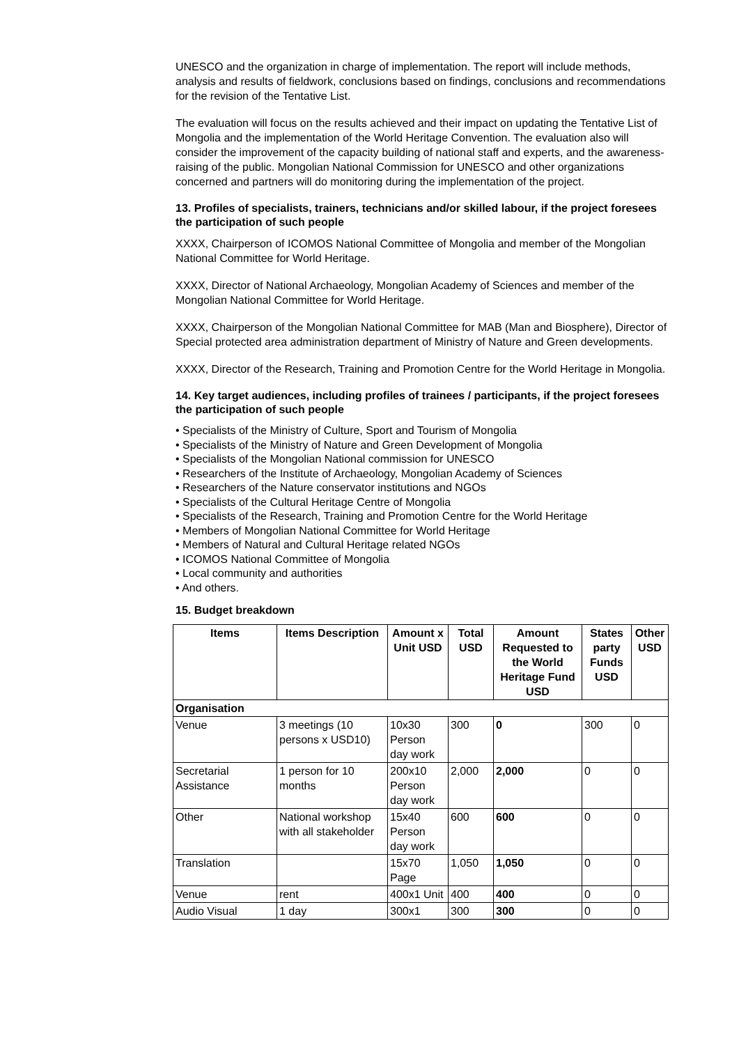UNESCO and the organization in charge of implementation. The report will include methods, analysis and results of fieldwork, conclusions based on findings, conclusions and recommendations for the revision of the Tentative List.
The evaluation will focus on the results achieved and their impact on updating the Tentative List of Mongolia and the implementation of the World Heritage Convention. The evaluation also will consider the improvement of the capacity building of national staff and experts, and the awareness-raising of the public. Mongolian National Commission for UNESCO and other organizations concerned and partners will do monitoring during the implementation of the project.
13. Profiles of specialists, trainers, technicians and/or skilled labour, if the project foresees the participation of such people
XXXX, Chairperson of ICOMOS National Committee of Mongolia and member of the Mongolian National Committee for World Heritage.
XXXX, Director of National Archaeology, Mongolian Academy of Sciences and member of the Mongolian National Committee for World Heritage.
XXXX, Chairperson of the Mongolian National Committee for MAB (Man and Biosphere), Director of Special protected area administration department of Ministry of Nature and Green developments.
XXXX, Director of the Research, Training and Promotion Centre for the World Heritage in Mongolia.
14. Key target audiences, including profiles of trainees / participants, if the project foresees the participation of such people
• Specialists of the Ministry of Culture, Sport and Tourism of Mongolia
• Specialists of the Ministry of Nature and Green Development of Mongolia
• Specialists of the Mongolian National commission for UNESCO
• Researchers of the Institute of Archaeology, Mongolian Academy of Sciences
• Researchers of the Nature conservator institutions and NGOs
• Specialists of the Cultural Heritage Centre of Mongolia
• Specialists of the Research, Training and Promotion Centre for the World Heritage
• Members of Mongolian National Committee for World Heritage
• Members of Natural and Cultural Heritage related NGOs
• ICOMOS National Committee of Mongolia
• Local community and authorities
• And others.
15. Budget breakdown
| Items | Items Description | Amount x Unit USD | Total USD | Amount Requested to the World Heritage Fund USD | States party Funds USD | Other USD |
| --- | --- | --- | --- | --- | --- | --- |
| Organisation | | | | | | |
| Venue | 3 meetings (10 persons x USD10) | 10x30 Person day work | 300 | 0 | 300 | 0 |
| Secretarial Assistance | 1 person for 10 months | 200x10 Person day work | 2,000 | 2,000 | 0 | 0 |
| Other | National workshop with all stakeholder | 15x40 Person day work | 600 | 600 | 0 | 0 |
| Translation | | 15x70 Page | 1,050 | 1,050 | 0 | 0 |
| Venue | rent | 400x1 Unit | 400 | 400 | 0 | 0 |
| Audio Visual | 1 day | 300x1 | 300 | 300 | 0 | 0 |